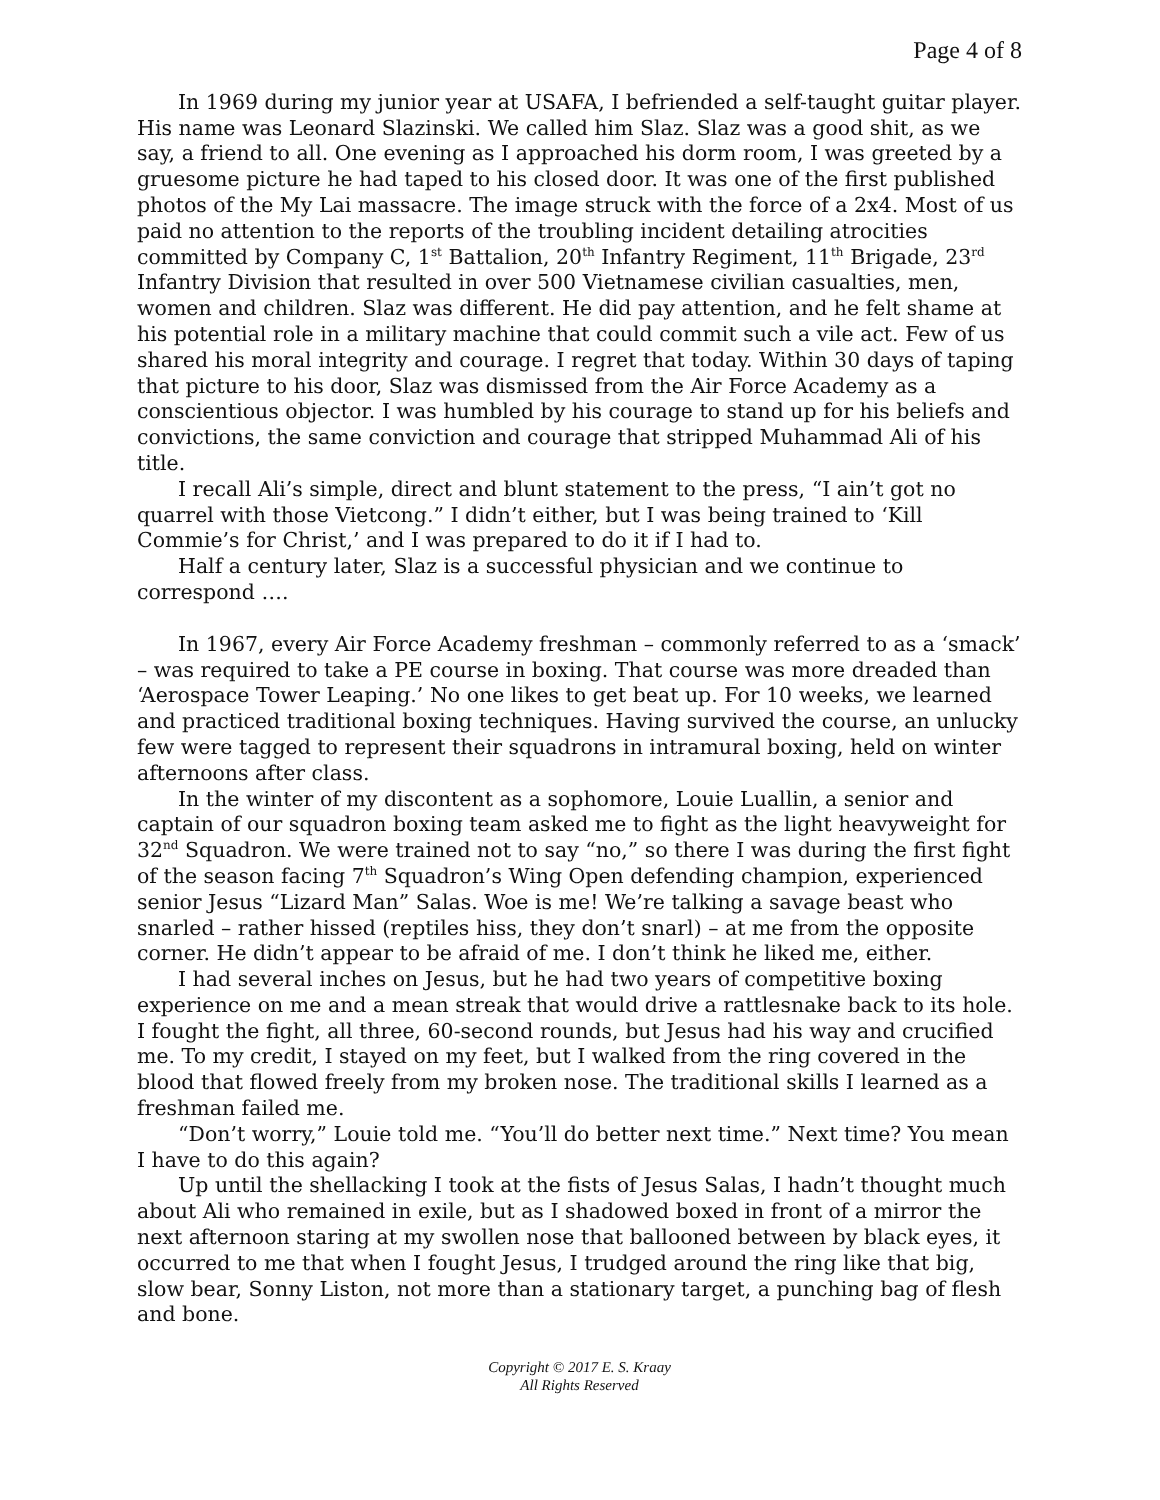Page 4 of 8
In 1969 during my junior year at USAFA, I befriended a self-taught guitar player. His name was Leonard Slazinski. We called him Slaz. Slaz was a good shit, as we say, a friend to all. One evening as I approached his dorm room, I was greeted by a gruesome picture he had taped to his closed door. It was one of the first published photos of the My Lai massacre. The image struck with the force of a 2x4. Most of us paid no attention to the reports of the troubling incident detailing atrocities committed by Company C, 1<sup>st</sup> Battalion, 20<sup>th</sup> Infantry Regiment, 11<sup>th</sup> Brigade, 23<sup>rd</sup> Infantry Division that resulted in over 500 Vietnamese civilian casualties, men, women and children. Slaz was different. He did pay attention, and he felt shame at his potential role in a military machine that could commit such a vile act. Few of us shared his moral integrity and courage. I regret that today. Within 30 days of taping that picture to his door, Slaz was dismissed from the Air Force Academy as a conscientious objector. I was humbled by his courage to stand up for his beliefs and convictions, the same conviction and courage that stripped Muhammad Ali of his title.
I recall Ali’s simple, direct and blunt statement to the press, “I ain’t got no quarrel with those Vietcong.” I didn’t either, but I was being trained to ‘Kill Commie’s for Christ,’ and I was prepared to do it if I had to.
Half a century later, Slaz is a successful physician and we continue to correspond ….
In 1967, every Air Force Academy freshman – commonly referred to as a ‘smack’ – was required to take a PE course in boxing. That course was more dreaded than ‘Aerospace Tower Leaping.’ No one likes to get beat up. For 10 weeks, we learned and practiced traditional boxing techniques. Having survived the course, an unlucky few were tagged to represent their squadrons in intramural boxing, held on winter afternoons after class.
In the winter of my discontent as a sophomore, Louie Luallin, a senior and captain of our squadron boxing team asked me to fight as the light heavyweight for 32<sup>nd</sup> Squadron. We were trained not to say “no,” so there I was during the first fight of the season facing 7<sup>th</sup> Squadron’s Wing Open defending champion, experienced senior Jesus “Lizard Man” Salas. Woe is me! We’re talking a savage beast who snarled – rather hissed (reptiles hiss, they don’t snarl) – at me from the opposite corner. He didn’t appear to be afraid of me. I don’t think he liked me, either.
I had several inches on Jesus, but he had two years of competitive boxing experience on me and a mean streak that would drive a rattlesnake back to its hole. I fought the fight, all three, 60-second rounds, but Jesus had his way and crucified me. To my credit, I stayed on my feet, but I walked from the ring covered in the blood that flowed freely from my broken nose. The traditional skills I learned as a freshman failed me.
“Don’t worry,” Louie told me. “You’ll do better next time.” Next time? You mean I have to do this again?
Up until the shellacking I took at the fists of Jesus Salas, I hadn’t thought much about Ali who remained in exile, but as I shadowed boxed in front of a mirror the next afternoon staring at my swollen nose that ballooned between by black eyes, it occurred to me that when I fought Jesus, I trudged around the ring like that big, slow bear, Sonny Liston, not more than a stationary target, a punching bag of flesh and bone.
Copyright © 2017 E. S. Kraay
All Rights Reserved